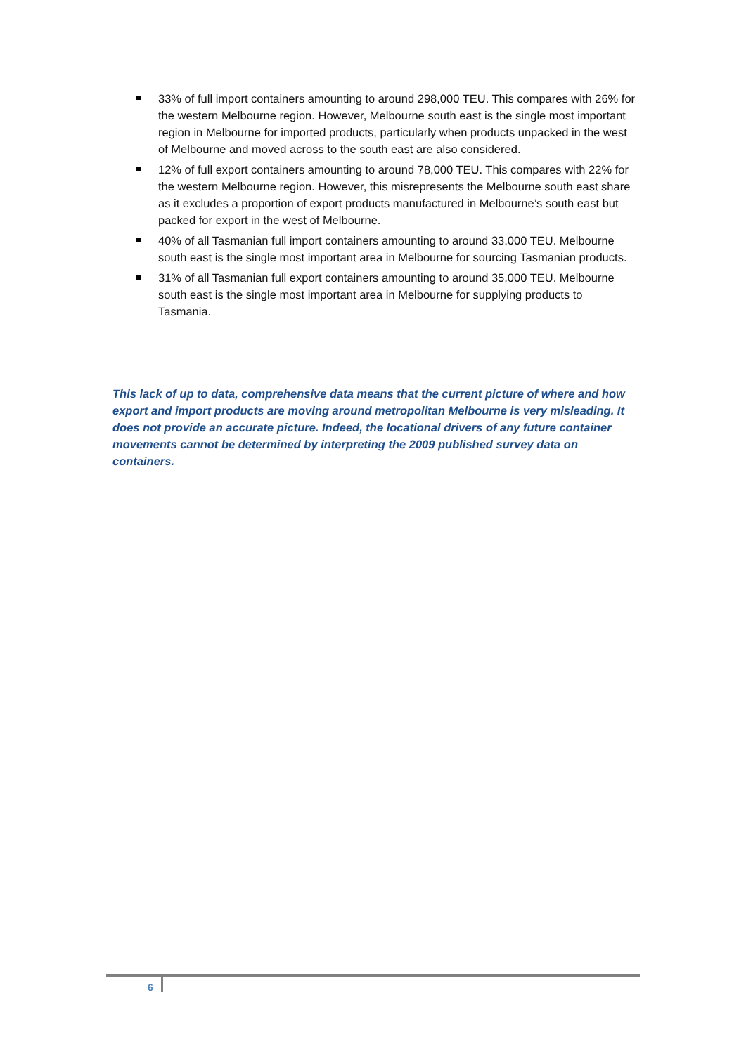33% of full import containers amounting to around 298,000 TEU. This compares with 26% for the western Melbourne region. However, Melbourne south east is the single most important region in Melbourne for imported products, particularly when products unpacked in the west of Melbourne and moved across to the south east are also considered.
12% of full export containers amounting to around 78,000 TEU. This compares with 22% for the western Melbourne region. However, this misrepresents the Melbourne south east share as it excludes a proportion of export products manufactured in Melbourne’s south east but packed for export in the west of Melbourne.
40% of all Tasmanian full import containers amounting to around 33,000 TEU. Melbourne south east is the single most important area in Melbourne for sourcing Tasmanian products.
31% of all Tasmanian full export containers amounting to around 35,000 TEU. Melbourne south east is the single most important area in Melbourne for supplying products to Tasmania.
This lack of up to data, comprehensive data means that the current picture of where and how export and import products are moving around metropolitan Melbourne is very misleading. It does not provide an accurate picture. Indeed, the locational drivers of any future container movements cannot be determined by interpreting the 2009 published survey data on containers.
6